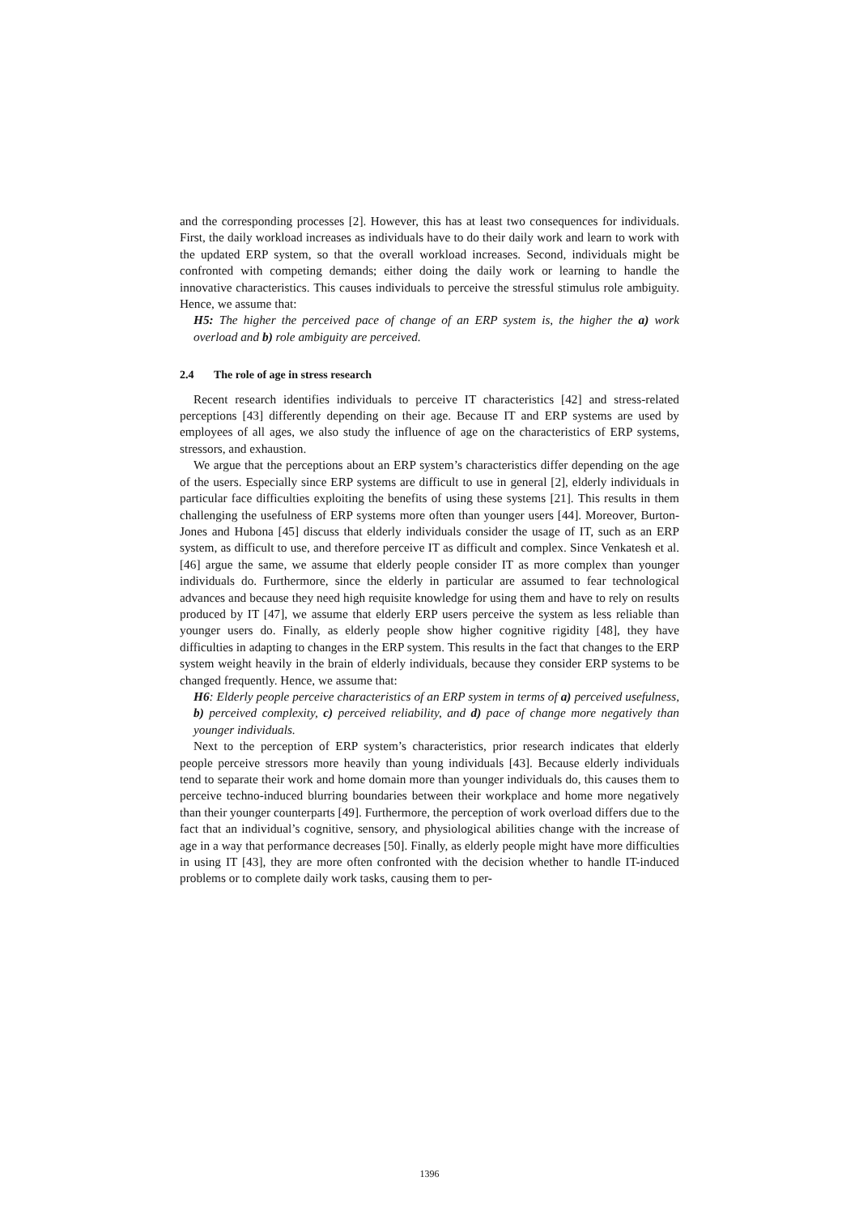and the corresponding processes [2]. However, this has at least two consequences for individuals. First, the daily workload increases as individuals have to do their daily work and learn to work with the updated ERP system, so that the overall workload increases. Second, individuals might be confronted with competing demands; either doing the daily work or learning to handle the innovative characteristics. This causes individuals to perceive the stressful stimulus role ambiguity. Hence, we assume that:
H5: The higher the perceived pace of change of an ERP system is, the higher the a) work overload and b) role ambiguity are perceived.
2.4 The role of age in stress research
Recent research identifies individuals to perceive IT characteristics [42] and stress-related perceptions [43] differently depending on their age. Because IT and ERP systems are used by employees of all ages, we also study the influence of age on the characteristics of ERP systems, stressors, and exhaustion.
We argue that the perceptions about an ERP system’s characteristics differ depending on the age of the users. Especially since ERP systems are difficult to use in general [2], elderly individuals in particular face difficulties exploiting the benefits of using these systems [21]. This results in them challenging the usefulness of ERP systems more often than younger users [44]. Moreover, Burton-Jones and Hubona [45] discuss that elderly individuals consider the usage of IT, such as an ERP system, as difficult to use, and therefore perceive IT as difficult and complex. Since Venkatesh et al. [46] argue the same, we assume that elderly people consider IT as more complex than younger individuals do. Furthermore, since the elderly in particular are assumed to fear technological advances and because they need high requisite knowledge for using them and have to rely on results produced by IT [47], we assume that elderly ERP users perceive the system as less reliable than younger users do. Finally, as elderly people show higher cognitive rigidity [48], they have difficulties in adapting to changes in the ERP system. This results in the fact that changes to the ERP system weight heavily in the brain of elderly individuals, because they consider ERP systems to be changed frequently. Hence, we assume that:
H6: Elderly people perceive characteristics of an ERP system in terms of a) perceived usefulness, b) perceived complexity, c) perceived reliability, and d) pace of change more negatively than younger individuals.
Next to the perception of ERP system’s characteristics, prior research indicates that elderly people perceive stressors more heavily than young individuals [43]. Because elderly individuals tend to separate their work and home domain more than younger individuals do, this causes them to perceive techno-induced blurring boundaries between their workplace and home more negatively than their younger counterparts [49]. Furthermore, the perception of work overload differs due to the fact that an individual’s cognitive, sensory, and physiological abilities change with the increase of age in a way that performance decreases [50]. Finally, as elderly people might have more difficulties in using IT [43], they are more often confronted with the decision whether to handle IT-induced problems or to complete daily work tasks, causing them to per-
1396